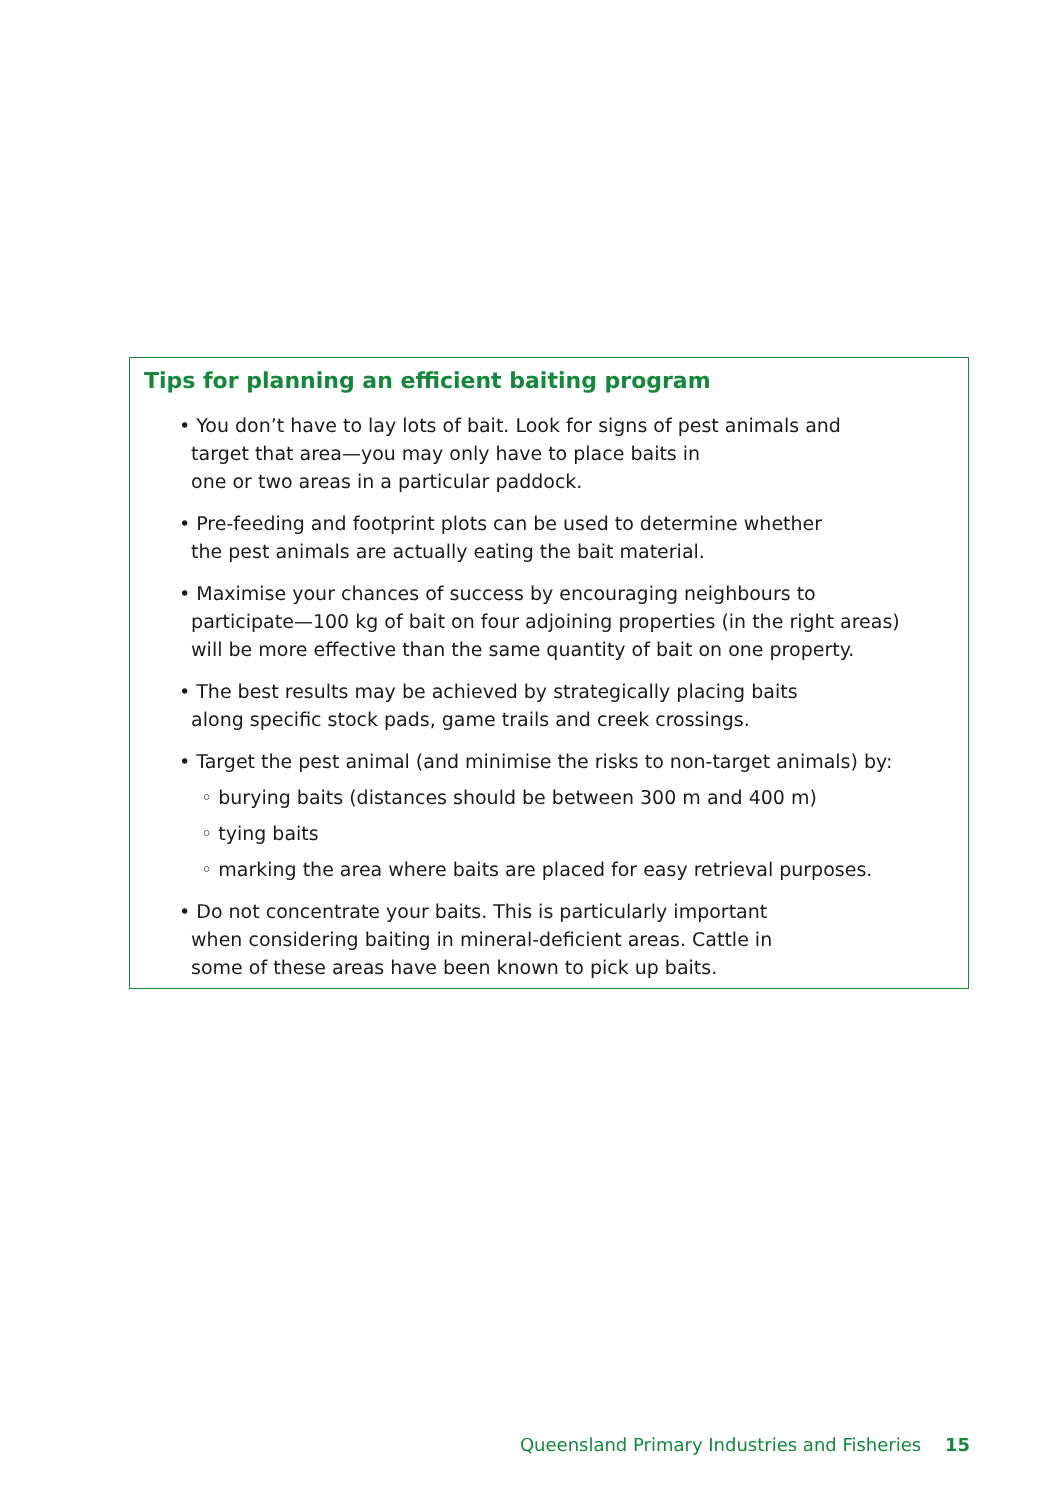Tips for planning an efficient baiting program
• You don’t have to lay lots of bait. Look for signs of pest animals and
target that area—you may only have to place baits in
one or two areas in a particular paddock.
• Pre-feeding and footprint plots can be used to determine whether
the pest animals are actually eating the bait material.
• Maximise your chances of success by encouraging neighbours to
participate—100 kg of bait on four adjoining properties (in the right areas)
will be more effective than the same quantity of bait on one property.
• The best results may be achieved by strategically placing baits
along specific stock pads, game trails and creek crossings.
• Target the pest animal (and minimise the risks to non-target animals) by:
◦ burying baits (distances should be between 300 m and 400 m)
◦ tying baits
◦ marking the area where baits are placed for easy retrieval purposes.
• Do not concentrate your baits. This is particularly important
when considering baiting in mineral-deficient areas. Cattle in
some of these areas have been known to pick up baits.
Queensland Primary Industries and Fisheries 15